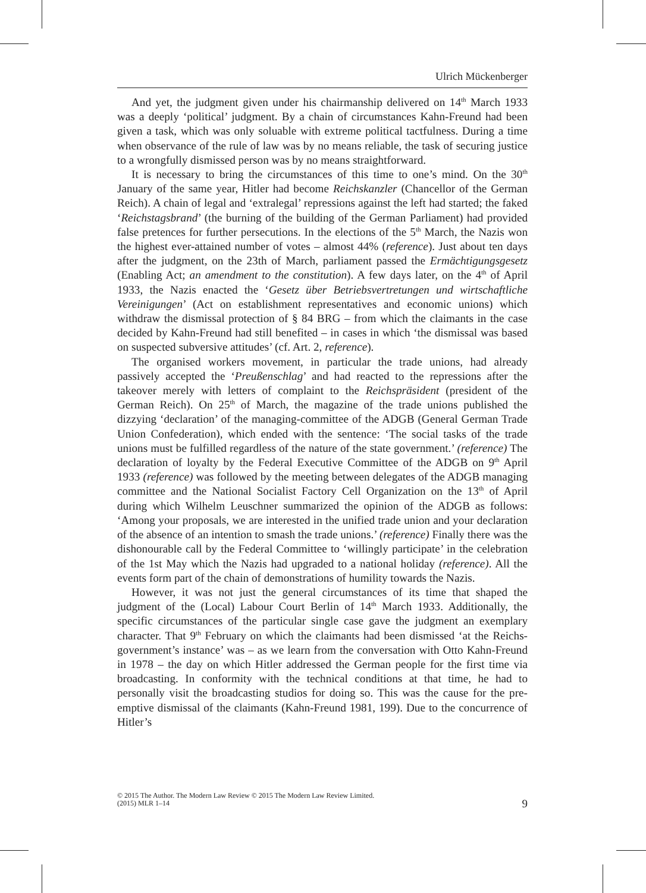Ulrich Mückenberger
And yet, the judgment given under his chairmanship delivered on 14<sup>th</sup> March 1933 was a deeply ‘political’ judgment. By a chain of circumstances Kahn-Freund had been given a task, which was only soluable with extreme political tactfulness. During a time when observance of the rule of law was by no means reliable, the task of securing justice to a wrongfully dismissed person was by no means straightforward.
It is necessary to bring the circumstances of this time to one’s mind. On the 30<sup>th</sup> January of the same year, Hitler had become Reichskanzler (Chancellor of the German Reich). A chain of legal and ‘extralegal’ repressions against the left had started; the faked ‘Reichstagsbrand’ (the burning of the building of the German Parliament) had provided false pretences for further persecutions. In the elections of the 5<sup>th</sup> March, the Nazis won the highest ever-attained number of votes – almost 44% (reference). Just about ten days after the judgment, on the 23th of March, parliament passed the Ermächtigungsgesetz (Enabling Act; an amendment to the constitution). A few days later, on the 4<sup>th</sup> of April 1933, the Nazis enacted the ‘Gesetz über Betriebsvertretungen und wirtschaftliche Vereinigungen’ (Act on establishment representatives and economic unions) which withdraw the dismissal protection of § 84 BRG – from which the claimants in the case decided by Kahn-Freund had still benefited – in cases in which ‘the dismissal was based on suspected subversive attitudes’ (cf. Art. 2, reference).
The organised workers movement, in particular the trade unions, had already passively accepted the ‘Preußenschlag’ and had reacted to the repressions after the takeover merely with letters of complaint to the Reichspräsident (president of the German Reich). On 25<sup>th</sup> of March, the magazine of the trade unions published the dizzying ‘declaration’ of the managing-committee of the ADGB (General German Trade Union Confederation), which ended with the sentence: ‘The social tasks of the trade unions must be fulfilled regardless of the nature of the state government.’ (reference) The declaration of loyalty by the Federal Executive Committee of the ADGB on 9<sup>th</sup> April 1933 (reference) was followed by the meeting between delegates of the ADGB managing committee and the National Socialist Factory Cell Organization on the 13<sup>th</sup> of April during which Wilhelm Leuschner summarized the opinion of the ADGB as follows: ‘Among your proposals, we are interested in the unified trade union and your declaration of the absence of an intention to smash the trade unions.’ (reference) Finally there was the dishonourable call by the Federal Committee to ‘willingly participate’ in the celebration of the 1st May which the Nazis had upgraded to a national holiday (reference). All the events form part of the chain of demonstrations of humility towards the Nazis.
However, it was not just the general circumstances of its time that shaped the judgment of the (Local) Labour Court Berlin of 14<sup>th</sup> March 1933. Additionally, the specific circumstances of the particular single case gave the judgment an exemplary character. That 9<sup>th</sup> February on which the claimants had been dismissed ‘at the Reichs-government’s instance’ was – as we learn from the conversation with Otto Kahn-Freund in 1978 – the day on which Hitler addressed the German people for the first time via broadcasting. In conformity with the technical conditions at that time, he had to personally visit the broadcasting studios for doing so. This was the cause for the pre-emptive dismissal of the claimants (Kahn-Freund 1981, 199). Due to the concurrence of Hitler’s
© 2015 The Author. The Modern Law Review © 2015 The Modern Law Review Limited.
(2015) MLR 1–14
9